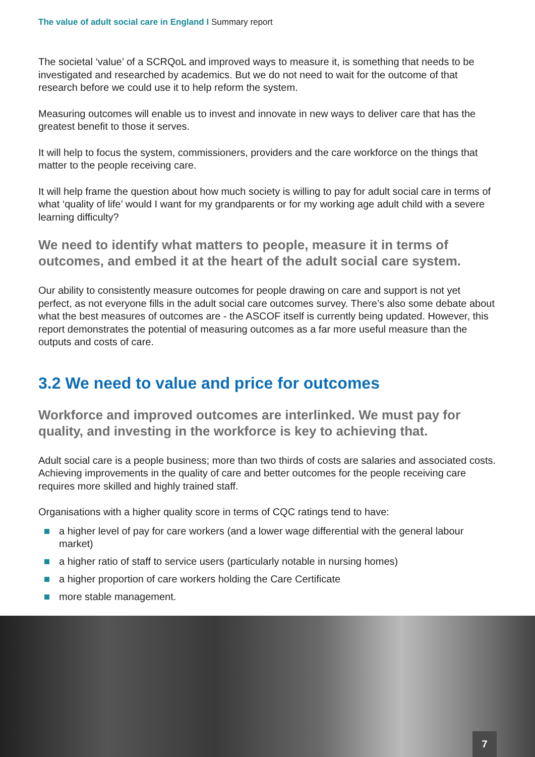The value of adult social care in England I Summary report
The societal ‘value’ of a SCRQoL and improved ways to measure it, is something that needs to be investigated and researched by academics. But we do not need to wait for the outcome of that research before we could use it to help reform the system.
Measuring outcomes will enable us to invest and innovate in new ways to deliver care that has the greatest benefit to those it serves.
It will help to focus the system, commissioners, providers and the care workforce on the things that matter to the people receiving care.
It will help frame the question about how much society is willing to pay for adult social care in terms of what ‘quality of life’ would I want for my grandparents or for my working age adult child with a severe learning difficulty?
We need to identify what matters to people, measure it in terms of outcomes, and embed it at the heart of the adult social care system.
Our ability to consistently measure outcomes for people drawing on care and support is not yet perfect, as not everyone fills in the adult social care outcomes survey. There’s also some debate about what the best measures of outcomes are - the ASCOF itself is currently being updated. However, this report demonstrates the potential of measuring outcomes as a far more useful measure than the outputs and costs of care.
3.2 We need to value and price for outcomes
Workforce and improved outcomes are interlinked. We must pay for quality, and investing in the workforce is key to achieving that.
Adult social care is a people business; more than two thirds of costs are salaries and associated costs. Achieving improvements in the quality of care and better outcomes for the people receiving care requires more skilled and highly trained staff.
Organisations with a higher quality score in terms of CQC ratings tend to have:
a higher level of pay for care workers (and a lower wage differential with the general labour market)
a higher ratio of staff to service users (particularly notable in nursing homes)
a higher proportion of care workers holding the Care Certificate
more stable management.
7